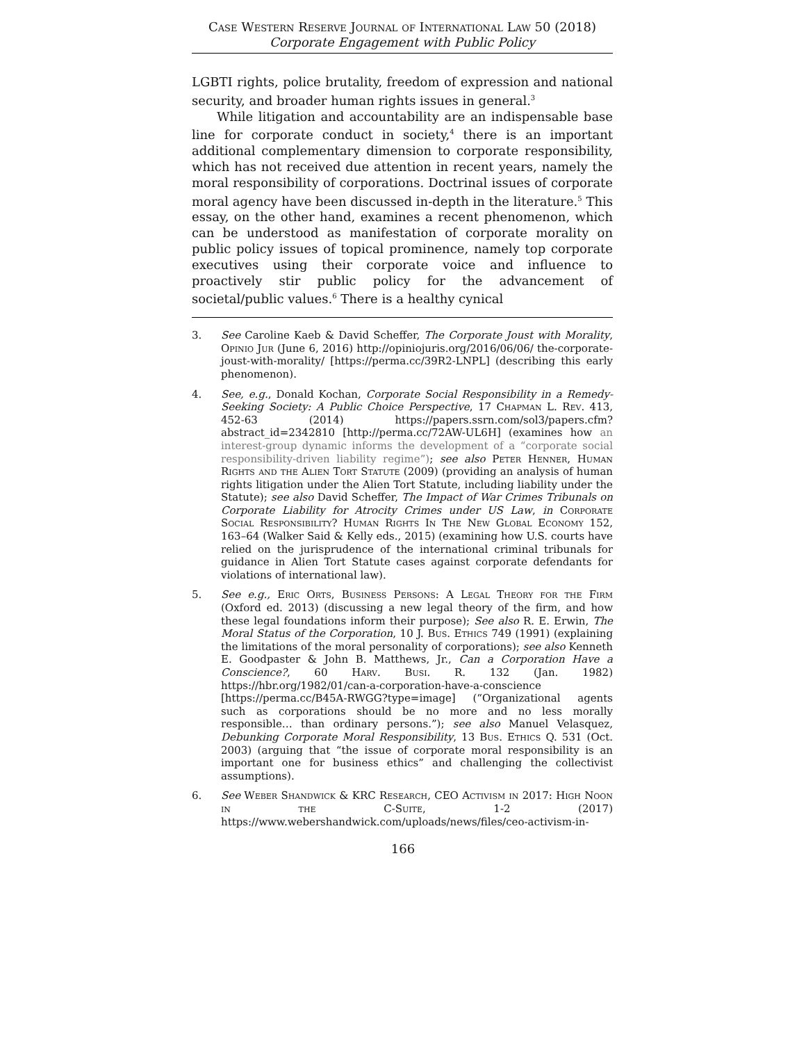Case Western Reserve Journal of International Law 50 (2018)
Corporate Engagement with Public Policy
LGBTI rights, police brutality, freedom of expression and national security, and broader human rights issues in general.<sup>3</sup>
While litigation and accountability are an indispensable base line for corporate conduct in society,<sup>4</sup> there is an important additional complementary dimension to corporate responsibility, which has not received due attention in recent years, namely the moral responsibility of corporations. Doctrinal issues of corporate moral agency have been discussed in-depth in the literature.<sup>5</sup> This essay, on the other hand, examines a recent phenomenon, which can be understood as manifestation of corporate morality on public policy issues of topical prominence, namely top corporate executives using their corporate voice and influence to proactively stir public policy for the advancement of societal/public values.<sup>6</sup> There is a healthy cynical
3. See Caroline Kaeb & David Scheffer, The Corporate Joust with Morality, Opinio Jur (June 6, 2016) http://opiniojuris.org/2016/06/06/ the-corporate-joust-with-morality/ [https://perma.cc/39R2-LNPL] (describing this early phenomenon).
4. See, e.g., Donald Kochan, Corporate Social Responsibility in a Remedy-Seeking Society: A Public Choice Perspective, 17 Chapman L. Rev. 413, 452-63 (2014) https://papers.ssrn.com/sol3/papers.cfm? abstract_id=2342810 [http://perma.cc/72AW-UL6H] (examines how an interest-group dynamic informs the development of a “corporate social responsibility-driven liability regime”); see also Peter Henner, Human Rights and the Alien Tort Statute (2009) (providing an analysis of human rights litigation under the Alien Tort Statute, including liability under the Statute); see also David Scheffer, The Impact of War Crimes Tribunals on Corporate Liability for Atrocity Crimes under US Law, in Corporate Social Responsibility? Human Rights In The New Global Economy 152, 163–64 (Walker Said & Kelly eds., 2015) (examining how U.S. courts have relied on the jurisprudence of the international criminal tribunals for guidance in Alien Tort Statute cases against corporate defendants for violations of international law).
5. See e.g., Eric Orts, Business Persons: A Legal Theory for the Firm (Oxford ed. 2013) (discussing a new legal theory of the firm, and how these legal foundations inform their purpose); See also R. E. Erwin, The Moral Status of the Corporation, 10 J. Bus. Ethics 749 (1991) (explaining the limitations of the moral personality of corporations); see also Kenneth E. Goodpaster & John B. Matthews, Jr., Can a Corporation Have a Conscience?, 60 Harv. Busi. R. 132 (Jan. 1982) https://hbr.org/1982/01/can-a-corporation-have-a-conscience [https://perma.cc/B45A-RWGG?type=image] (“Organizational agents such as corporations should be no more and no less morally responsible… than ordinary persons.”); see also Manuel Velasquez, Debunking Corporate Moral Responsibility, 13 Bus. Ethics Q. 531 (Oct. 2003) (arguing that “the issue of corporate moral responsibility is an important one for business ethics” and challenging the collectivist assumptions).
6. See Weber Shandwick & KRC Research, CEO Activism in 2017: High Noon in the C-Suite, 1-2 (2017) https://www.webershandwick.com/uploads/news/files/ceo-activism-in-
166